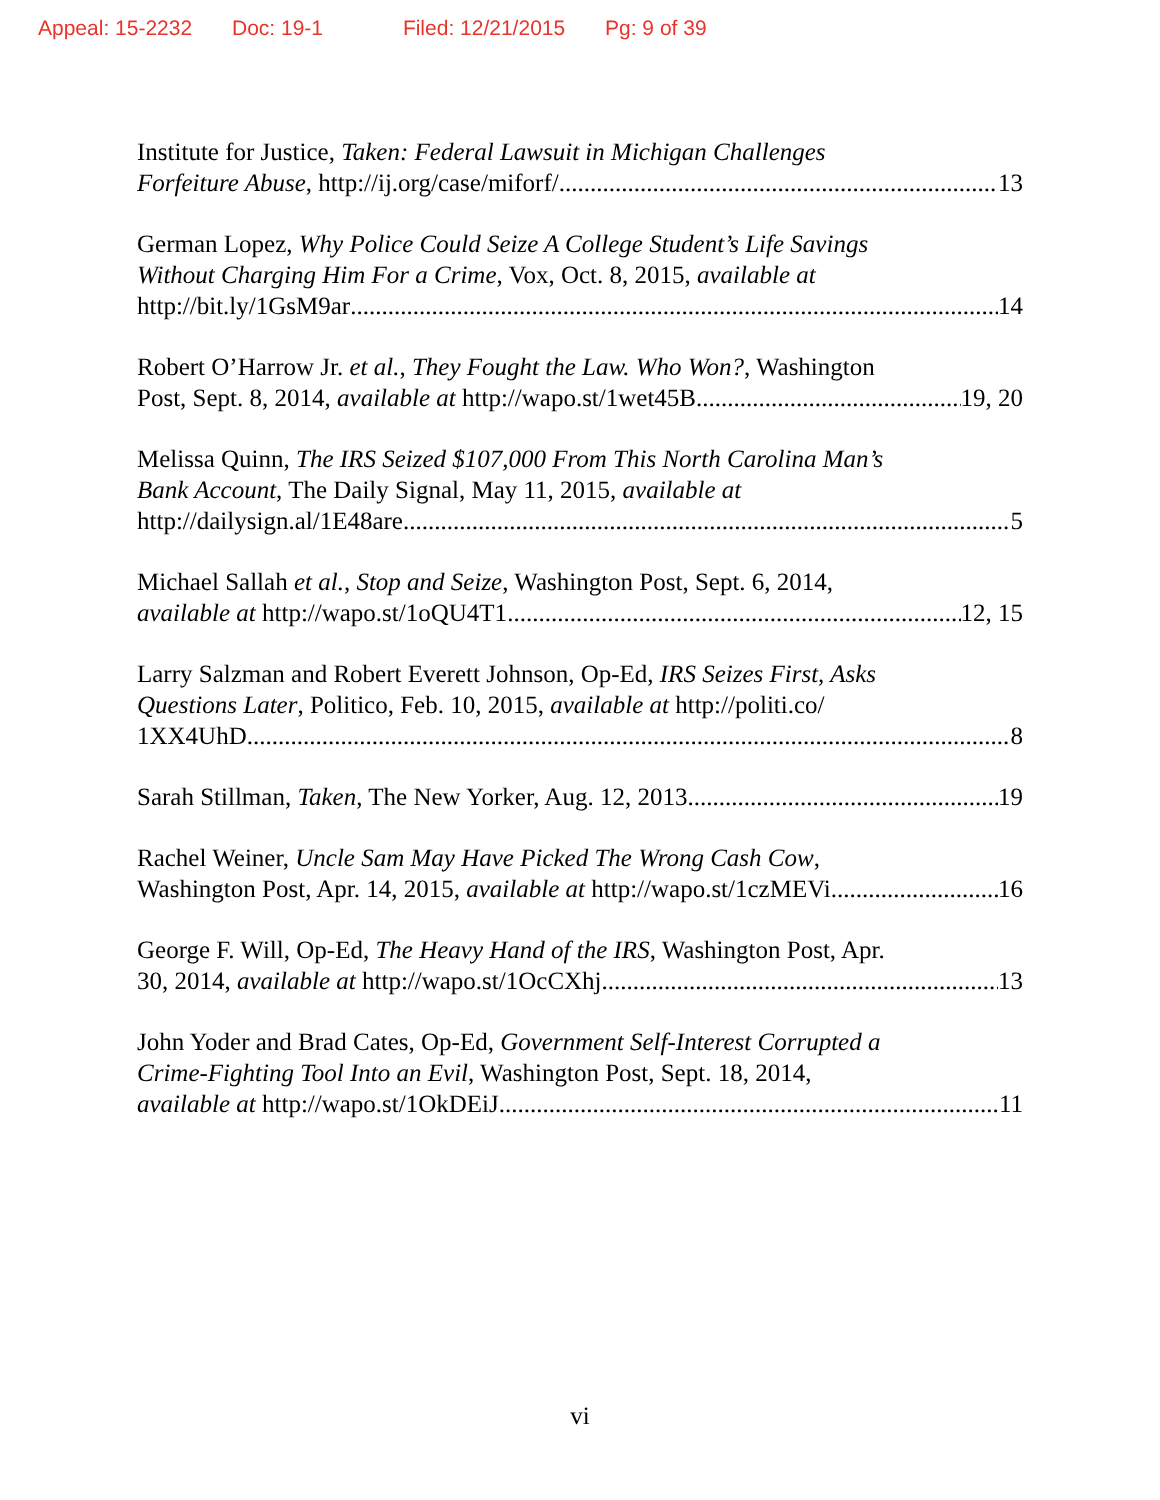Appeal: 15-2232 Doc: 19-1 Filed: 12/21/2015 Pg: 9 of 39
Institute for Justice, Taken: Federal Lawsuit in Michigan Challenges
Forfeiture Abuse, http://ij.org/case/miforf/ 13
German Lopez, Why Police Could Seize A College Student’s Life Savings
Without Charging Him For a Crime, Vox, Oct. 8, 2015, available at
http://bit.ly/1GsM9ar 14
Robert O’Harrow Jr. et al., They Fought the Law. Who Won?, Washington
Post, Sept. 8, 2014, available at http://wapo.st/1wet45B 19, 20
Melissa Quinn, The IRS Seized $107,000 From This North Carolina Man’s
Bank Account, The Daily Signal, May 11, 2015, available at
http://dailysign.al/1E48are 5
Michael Sallah et al., Stop and Seize, Washington Post, Sept. 6, 2014,
available at http://wapo.st/1oQU4T1 12, 15
Larry Salzman and Robert Everett Johnson, Op-Ed, IRS Seizes First, Asks
Questions Later, Politico, Feb. 10, 2015, available at http://politi.co/
1XX4UhD 8
Sarah Stillman, Taken, The New Yorker, Aug. 12, 2013 19
Rachel Weiner, Uncle Sam May Have Picked The Wrong Cash Cow,
Washington Post, Apr. 14, 2015, available at http://wapo.st/1czMEVi 16
George F. Will, Op-Ed, The Heavy Hand of the IRS, Washington Post, Apr.
30, 2014, available at http://wapo.st/1OcCXhj 13
John Yoder and Brad Cates, Op-Ed, Government Self-Interest Corrupted a
Crime-Fighting Tool Into an Evil, Washington Post, Sept. 18, 2014,
available at http://wapo.st/1OkDEiJ 11
vi